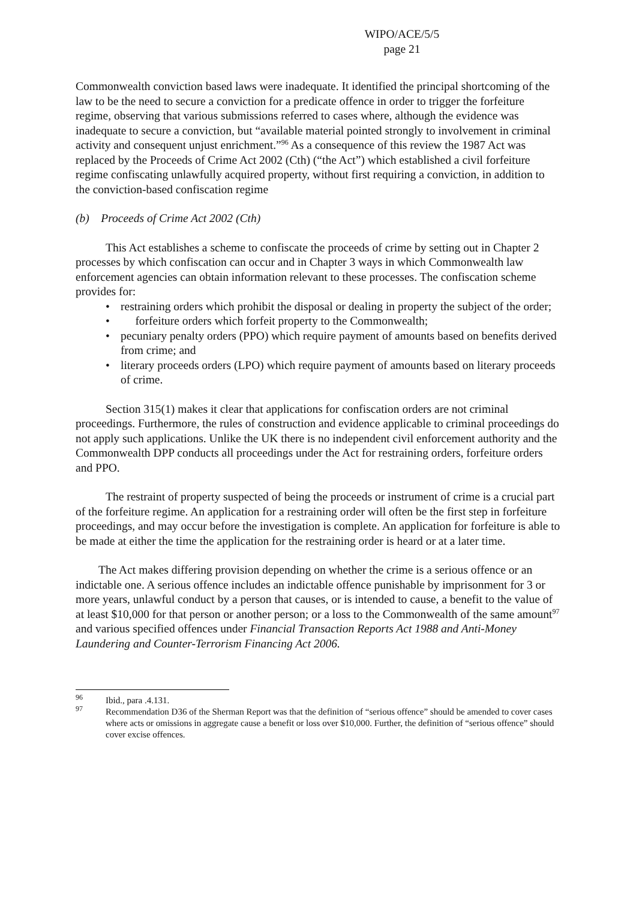WIPO/ACE/5/5
page 21
Commonwealth conviction based laws were inadequate. It identified the principal shortcoming of the law to be the need to secure a conviction for a predicate offence in order to trigger the forfeiture regime, observing that various submissions referred to cases where, although the evidence was inadequate to secure a conviction, but “available material pointed strongly to involvement in criminal activity and consequent unjust enrichment.”<sup>96</sup> As a consequence of this review the 1987 Act was replaced by the Proceeds of Crime Act 2002 (Cth) (“the Act”) which established a civil forfeiture regime confiscating unlawfully acquired property, without first requiring a conviction, in addition to the conviction-based confiscation regime
(b) Proceeds of Crime Act 2002 (Cth)
This Act establishes a scheme to confiscate the proceeds of crime by setting out in Chapter 2 processes by which confiscation can occur and in Chapter 3 ways in which Commonwealth law enforcement agencies can obtain information relevant to these processes. The confiscation scheme provides for:
• restraining orders which prohibit the disposal or dealing in property the subject of the order;
• forfeiture orders which forfeit property to the Commonwealth;
• pecuniary penalty orders (PPO) which require payment of amounts based on benefits derived from crime; and
• literary proceeds orders (LPO) which require payment of amounts based on literary proceeds of crime.
Section 315(1) makes it clear that applications for confiscation orders are not criminal proceedings. Furthermore, the rules of construction and evidence applicable to criminal proceedings do not apply such applications. Unlike the UK there is no independent civil enforcement authority and the Commonwealth DPP conducts all proceedings under the Act for restraining orders, forfeiture orders and PPO.
The restraint of property suspected of being the proceeds or instrument of crime is a crucial part of the forfeiture regime. An application for a restraining order will often be the first step in forfeiture proceedings, and may occur before the investigation is complete. An application for forfeiture is able to be made at either the time the application for the restraining order is heard or at a later time.
The Act makes differing provision depending on whether the crime is a serious offence or an indictable one. A serious offence includes an indictable offence punishable by imprisonment for 3 or more years, unlawful conduct by a person that causes, or is intended to cause, a benefit to the value of at least $10,000 for that person or another person; or a loss to the Commonwealth of the same amount<sup>97</sup> and various specified offences under Financial Transaction Reports Act 1988 and Anti-Money Laundering and Counter-Terrorism Financing Act 2006.
<sup>96</sup> Ibid., para .4.131.
<sup>97</sup> Recommendation D36 of the Sherman Report was that the definition of “serious offence” should be amended to cover cases where acts or omissions in aggregate cause a benefit or loss over $10,000. Further, the definition of “serious offence” should cover excise offences.